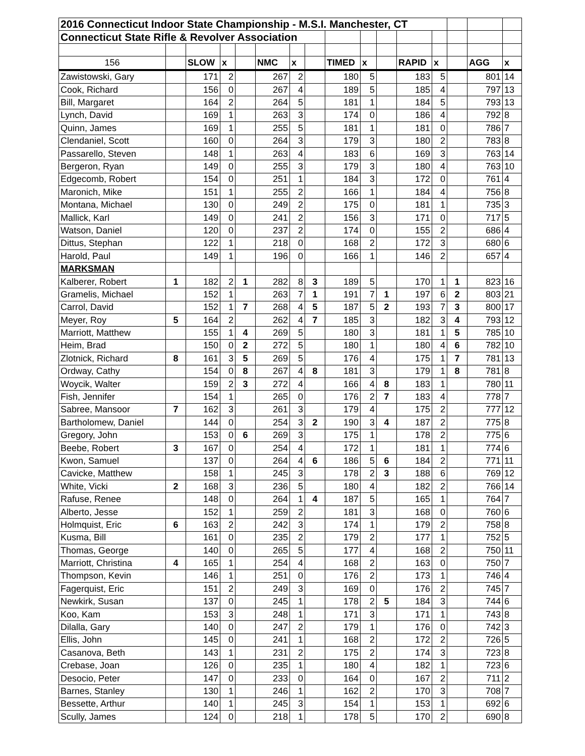| 2016 Connecticut Indoor State Championship - M.S.I. Manchester, CT | | | | | | | | | | | | | | | |
| Connecticut State Rifle & Revolver Association | | | | | | | | | | | | | | | |
| 156 | | SLOW | x | | NMC | x | | TIMED | x | | RAPID | x | | AGG | x |
| Zawistowski, Gary | | 171 | 2 | | 267 | 2 | | 180 | 5 | | 183 | 5 | | 801 | 14 |
| Cook, Richard | | 156 | 0 | | 267 | 4 | | 189 | 5 | | 185 | 4 | | 797 | 13 |
| Bill, Margaret | | 164 | 2 | | 264 | 5 | | 181 | 1 | | 184 | 5 | | 793 | 13 |
| Lynch, David | | 169 | 1 | | 263 | 3 | | 174 | 0 | | 186 | 4 | | 792 | 8 |
| Quinn, James | | 169 | 1 | | 255 | 5 | | 181 | 1 | | 181 | 0 | | 786 | 7 |
| Clendaniel, Scott | | 160 | 0 | | 264 | 3 | | 179 | 3 | | 180 | 2 | | 783 | 8 |
| Passarello, Steven | | 148 | 1 | | 263 | 4 | | 183 | 6 | | 169 | 3 | | 763 | 14 |
| Bergeron, Ryan | | 149 | 0 | | 255 | 3 | | 179 | 3 | | 180 | 4 | | 763 | 10 |
| Edgecomb, Robert | | 154 | 0 | | 251 | 1 | | 184 | 3 | | 172 | 0 | | 761 | 4 |
| Maronich, Mike | | 151 | 1 | | 255 | 2 | | 166 | 1 | | 184 | 4 | | 756 | 8 |
| Montana, Michael | | 130 | 0 | | 249 | 2 | | 175 | 0 | | 181 | 1 | | 735 | 3 |
| Mallick, Karl | | 149 | 0 | | 241 | 2 | | 156 | 3 | | 171 | 0 | | 717 | 5 |
| Watson, Daniel | | 120 | 0 | | 237 | 2 | | 174 | 0 | | 155 | 2 | | 686 | 4 |
| Dittus, Stephan | | 122 | 1 | | 218 | 0 | | 168 | 2 | | 172 | 3 | | 680 | 6 |
| Harold, Paul | | 149 | 1 | | 196 | 0 | | 166 | 1 | | 146 | 2 | | 657 | 4 |
| MARKSMAN | | | | | | | | | | | | | | | |
| Kalberer, Robert | 1 | 182 | 2 | 1 | 282 | 8 | 3 | 189 | 5 | | 170 | 1 | 1 | 823 | 16 |
| Gramelis, Michael | | 152 | 1 | | 263 | 7 | 1 | 191 | 7 | 1 | 197 | 6 | 2 | 803 | 21 |
| Carrol, David | | 152 | 1 | 7 | 268 | 4 | 5 | 187 | 5 | 2 | 193 | 7 | 3 | 800 | 17 |
| Meyer, Roy | 5 | 164 | 2 | | 262 | 4 | 7 | 185 | 3 | | 182 | 3 | 4 | 793 | 12 |
| Marriott, Matthew | | 155 | 1 | 4 | 269 | 5 | | 180 | 3 | | 181 | 1 | 5 | 785 | 10 |
| Heim, Brad | | 150 | 0 | 2 | 272 | 5 | | 180 | 1 | | 180 | 4 | 6 | 782 | 10 |
| Zlotnick, Richard | 8 | 161 | 3 | 5 | 269 | 5 | | 176 | 4 | | 175 | 1 | 7 | 781 | 13 |
| Ordway, Cathy | | 154 | 0 | 8 | 267 | 4 | 8 | 181 | 3 | | 179 | 1 | 8 | 781 | 8 |
| Woycik, Walter | | 159 | 2 | 3 | 272 | 4 | | 166 | 4 | 8 | 183 | 1 | | 780 | 11 |
| Fish, Jennifer | | 154 | 1 | | 265 | 0 | | 176 | 2 | 7 | 183 | 4 | | 778 | 7 |
| Sabree, Mansoor | 7 | 162 | 3 | | 261 | 3 | | 179 | 4 | | 175 | 2 | | 777 | 12 |
| Bartholomew, Daniel | | 144 | 0 | | 254 | 3 | 2 | 190 | 3 | 4 | 187 | 2 | | 775 | 8 |
| Gregory, John | | 153 | 0 | 6 | 269 | 3 | | 175 | 1 | | 178 | 2 | | 775 | 6 |
| Beebe, Robert | 3 | 167 | 0 | | 254 | 4 | | 172 | 1 | | 181 | 1 | | 774 | 6 |
| Kwon, Samuel | | 137 | 0 | | 264 | 4 | 6 | 186 | 5 | 6 | 184 | 2 | | 771 | 11 |
| Cavicke, Matthew | | 158 | 1 | | 245 | 3 | | 178 | 2 | 3 | 188 | 6 | | 769 | 12 |
| White, Vicki | 2 | 168 | 3 | | 236 | 5 | | 180 | 4 | | 182 | 2 | | 766 | 14 |
| Rafuse, Renee | | 148 | 0 | | 264 | 1 | 4 | 187 | 5 | | 165 | 1 | | 764 | 7 |
| Alberto, Jesse | | 152 | 1 | | 259 | 2 | | 181 | 3 | | 168 | 0 | | 760 | 6 |
| Holmquist, Eric | 6 | 163 | 2 | | 242 | 3 | | 174 | 1 | | 179 | 2 | | 758 | 8 |
| Kusma, Bill | | 161 | 0 | | 235 | 2 | | 179 | 2 | | 177 | 1 | | 752 | 5 |
| Thomas, George | | 140 | 0 | | 265 | 5 | | 177 | 4 | | 168 | 2 | | 750 | 11 |
| Marriott, Christina | 4 | 165 | 1 | | 254 | 4 | | 168 | 2 | | 163 | 0 | | 750 | 7 |
| Thompson, Kevin | | 146 | 1 | | 251 | 0 | | 176 | 2 | | 173 | 1 | | 746 | 4 |
| Fagerquist, Eric | | 151 | 2 | | 249 | 3 | | 169 | 0 | | 176 | 2 | | 745 | 7 |
| Newkirk, Susan | | 137 | 0 | | 245 | 1 | | 178 | 2 | 5 | 184 | 3 | | 744 | 6 |
| Koo, Kam | | 153 | 3 | | 248 | 1 | | 171 | 3 | | 171 | 1 | | 743 | 8 |
| Dilalla, Gary | | 140 | 0 | | 247 | 2 | | 179 | 1 | | 176 | 0 | | 742 | 3 |
| Ellis, John | | 145 | 0 | | 241 | 1 | | 168 | 2 | | 172 | 2 | | 726 | 5 |
| Casanova, Beth | | 143 | 1 | | 231 | 2 | | 175 | 2 | | 174 | 3 | | 723 | 8 |
| Crebase, Joan | | 126 | 0 | | 235 | 1 | | 180 | 4 | | 182 | 1 | | 723 | 6 |
| Desocio, Peter | | 147 | 0 | | 233 | 0 | | 164 | 0 | | 167 | 2 | | 711 | 2 |
| Barnes, Stanley | | 130 | 1 | | 246 | 1 | | 162 | 2 | | 170 | 3 | | 708 | 7 |
| Bessette, Arthur | | 140 | 1 | | 245 | 3 | | 154 | 1 | | 153 | 1 | | 692 | 6 |
| Scully, James | | 124 | 0 | | 218 | 1 | | 178 | 5 | | 170 | 2 | | 690 | 8 |